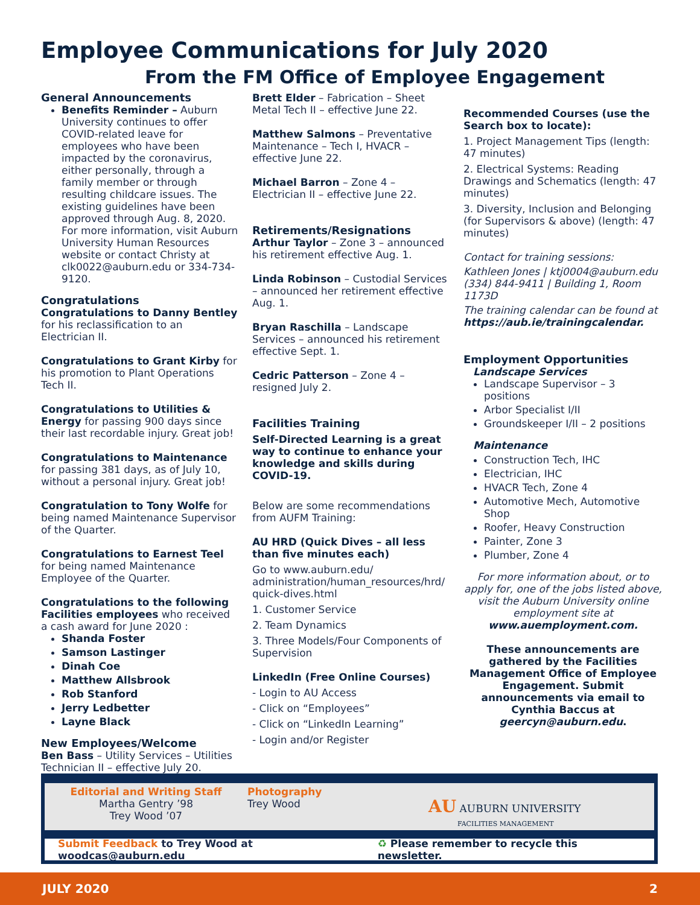Employee Communications for July 2020
From the FM Office of Employee Engagement
General Announcements
Benefits Reminder – Auburn University continues to offer COVID-related leave for employees who have been impacted by the coronavirus, either personally, through a family member or through resulting childcare issues. The existing guidelines have been approved through Aug. 8, 2020. For more information, visit Auburn University Human Resources website or contact Christy at clk0022@auburn.edu or 334-734-9120.
Congratulations
Congratulations to Danny Bentley for his reclassification to an Electrician II.
Congratulations to Grant Kirby for his promotion to Plant Operations Tech II.
Congratulations to Utilities & Energy for passing 900 days since their last recordable injury. Great job!
Congratulations to Maintenance for passing 381 days, as of July 10, without a personal injury. Great job!
Congratulation to Tony Wolfe for being named Maintenance Supervisor of the Quarter.
Congratulations to Earnest Teel for being named Maintenance Employee of the Quarter.
Congratulations to the following Facilities employees who received a cash award for June 2020 :
Shanda Foster
Samson Lastinger
Dinah Coe
Matthew Allsbrook
Rob Stanford
Jerry Ledbetter
Layne Black
New Employees/Welcome
Ben Bass – Utility Services – Utilities Technician II – effective July 20.
Brett Elder – Fabrication – Sheet Metal Tech II – effective June 22.
Matthew Salmons – Preventative Maintenance – Tech I, HVACR – effective June 22.
Michael Barron – Zone 4 – Electrician II – effective June 22.
Retirements/Resignations
Arthur Taylor – Zone 3 – announced his retirement effective Aug. 1.
Linda Robinson – Custodial Services – announced her retirement effective Aug. 1.
Bryan Raschilla – Landscape Services – announced his retirement effective Sept. 1.
Cedric Patterson – Zone 4 – resigned July 2.
Facilities Training
Self-Directed Learning is a great way to continue to enhance your knowledge and skills during COVID-19.
Below are some recommendations from AUFM Training:
AU HRD (Quick Dives – all less than five minutes each)
Go to www.auburn.edu/ administration/human_resources/hrd/ quick-dives.html
1. Customer Service
2. Team Dynamics
3. Three Models/Four Components of Supervision
LinkedIn (Free Online Courses)
- Login to AU Access
- Click on “Employees”
- Click on “LinkedIn Learning”
- Login and/or Register
Recommended Courses (use the Search box to locate):
1. Project Management Tips (length: 47 minutes)
2. Electrical Systems: Reading Drawings and Schematics (length: 47 minutes)
3. Diversity, Inclusion and Belonging (for Supervisors & above) (length: 47 minutes)
Contact for training sessions:
Kathleen Jones | ktj0004@auburn.edu (334) 844-9411 | Building 1, Room 1173D
The training calendar can be found at https://aub.ie/trainingcalendar.
Employment Opportunities
Landscape Services
Landscape Supervisor – 3 positions
Arbor Specialist I/II
Groundskeeper I/II – 2 positions
Maintenance
Construction Tech, IHC
Electrician, IHC
HVACR Tech, Zone 4
Automotive Mech, Automotive Shop
Roofer, Heavy Construction
Painter, Zone 3
Plumber, Zone 4
For more information about, or to apply for, one of the jobs listed above, visit the Auburn University online employment site at www.auemployment.com.
These announcements are gathered by the Facilities Management Office of Employee Engagement. Submit announcements via email to Cynthia Baccus at geercyn@auburn.edu.
Editorial and Writing Staff
Martha Gentry ’98
Trey Wood ’07
Photography
Trey Wood
AU AUBURN UNIVERSITY
FACILITIES MANAGEMENT
Submit Feedback to Trey Wood at woodcas@auburn.edu ♻ Please remember to recycle this newsletter.
JULY 2020 2